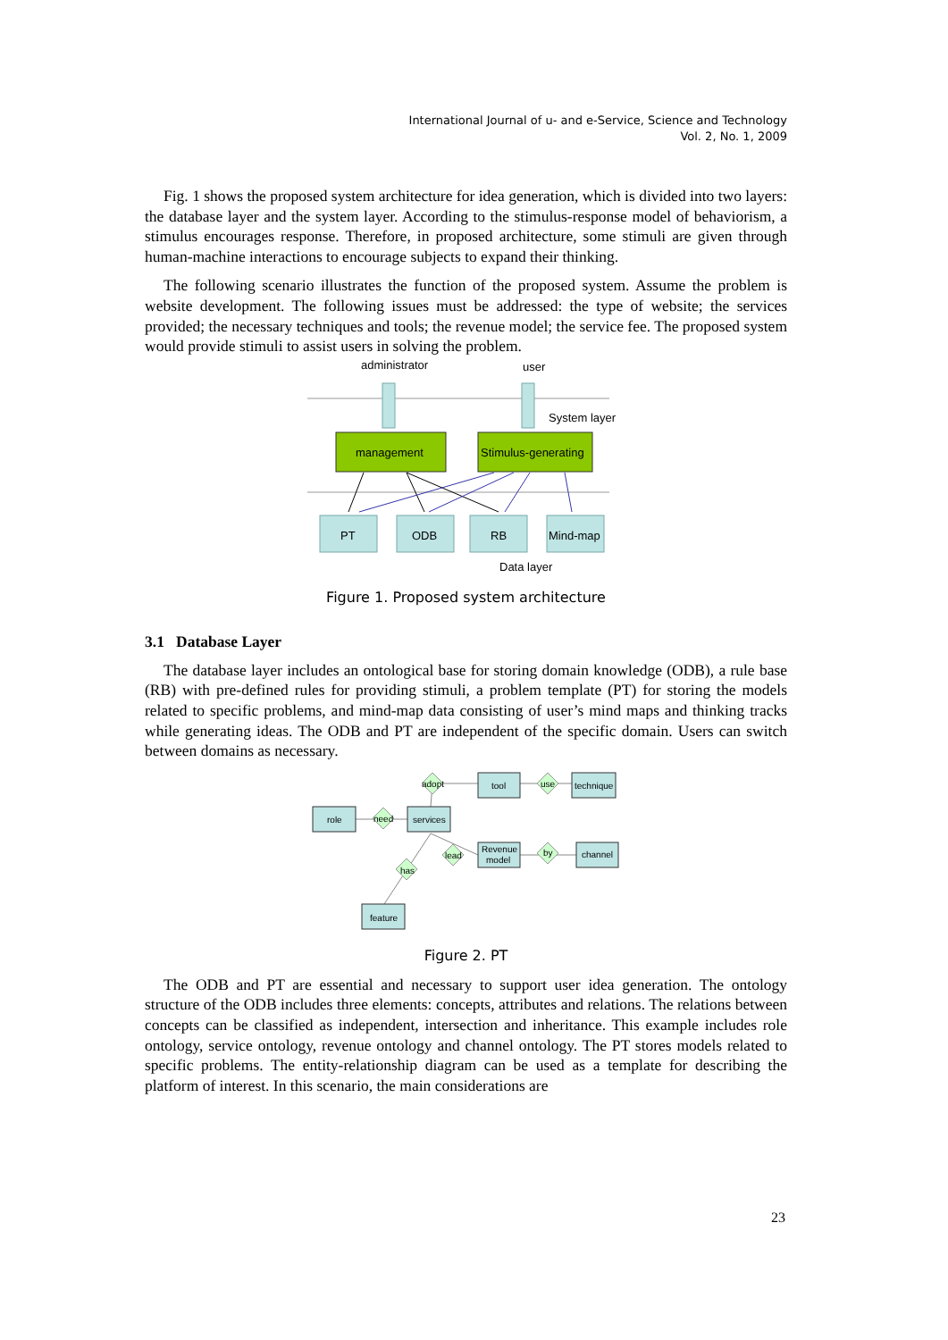International Journal of u- and e-Service, Science and Technology
Vol. 2, No. 1, 2009
Fig. 1 shows the proposed system architecture for idea generation, which is divided into two layers: the database layer and the system layer. According to the stimulus-response model of behaviorism, a stimulus encourages response. Therefore, in proposed architecture, some stimuli are given through human-machine interactions to encourage subjects to expand their thinking.
The following scenario illustrates the function of the proposed system. Assume the problem is website development. The following issues must be addressed: the type of website; the services provided; the necessary techniques and tools; the revenue model; the service fee. The proposed system would provide stimuli to assist users in solving the problem.
administrator
user
System layer
management
Stimulus-generating
PT
ODB
RB
Mind-map
Data layer
Figure 1. Proposed system architecture
3.1 Database Layer
The database layer includes an ontological base for storing domain knowledge (ODB), a rule base (RB) with pre-defined rules for providing stimuli, a problem template (PT) for storing the models related to specific problems, and mind-map data consisting of user’s mind maps and thinking tracks while generating ideas. The ODB and PT are independent of the specific domain. Users can switch between domains as necessary.
role
services
tool
technique
Revenue
model
channel
feature
adopt
need
use
lead
by
has
Figure 2. PT
The ODB and PT are essential and necessary to support user idea generation. The ontology structure of the ODB includes three elements: concepts, attributes and relations. The relations between concepts can be classified as independent, intersection and inheritance. This example includes role ontology, service ontology, revenue ontology and channel ontology. The PT stores models related to specific problems. The entity-relationship diagram can be used as a template for describing the platform of interest. In this scenario, the main considerations are
23